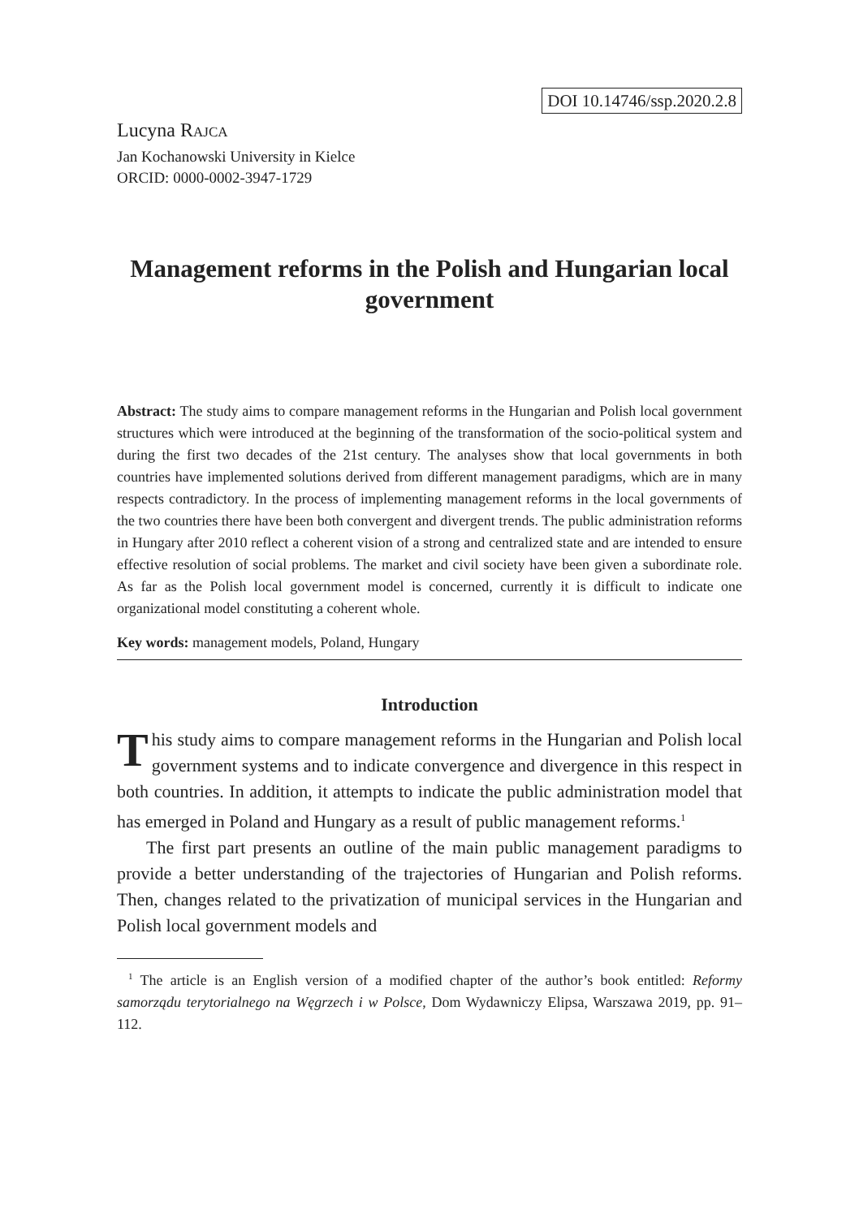DOI 10.14746/ssp.2020.2.8
Lucyna RAJCA
Jan Kochanowski University in Kielce
ORCID: 0000-0002-3947-1729
Management reforms in the Polish and Hungarian local government
Abstract: The study aims to compare management reforms in the Hungarian and Polish local government structures which were introduced at the beginning of the transformation of the socio-political system and during the first two decades of the 21st century. The analyses show that local governments in both countries have implemented solutions derived from different management paradigms, which are in many respects contradictory. In the process of implementing management reforms in the local governments of the two countries there have been both convergent and divergent trends. The public administration reforms in Hungary after 2010 reflect a coherent vision of a strong and centralized state and are intended to ensure effective resolution of social problems. The market and civil society have been given a subordinate role. As far as the Polish local government model is concerned, currently it is difficult to indicate one organizational model constituting a coherent whole.
Key words: management models, Poland, Hungary
Introduction
This study aims to compare management reforms in the Hungarian and Polish local government systems and to indicate convergence and divergence in this respect in both countries. In addition, it attempts to indicate the public administration model that has emerged in Poland and Hungary as a result of public management reforms.<sup>1</sup>
The first part presents an outline of the main public management paradigms to provide a better understanding of the trajectories of Hungarian and Polish reforms. Then, changes related to the privatization of municipal services in the Hungarian and Polish local government models and
<sup>1</sup> The article is an English version of a modified chapter of the author’s book entitled: Reformy samorządu terytorialnego na Węgrzech i w Polsce, Dom Wydawniczy Elipsa, Warszawa 2019, pp. 91–112.